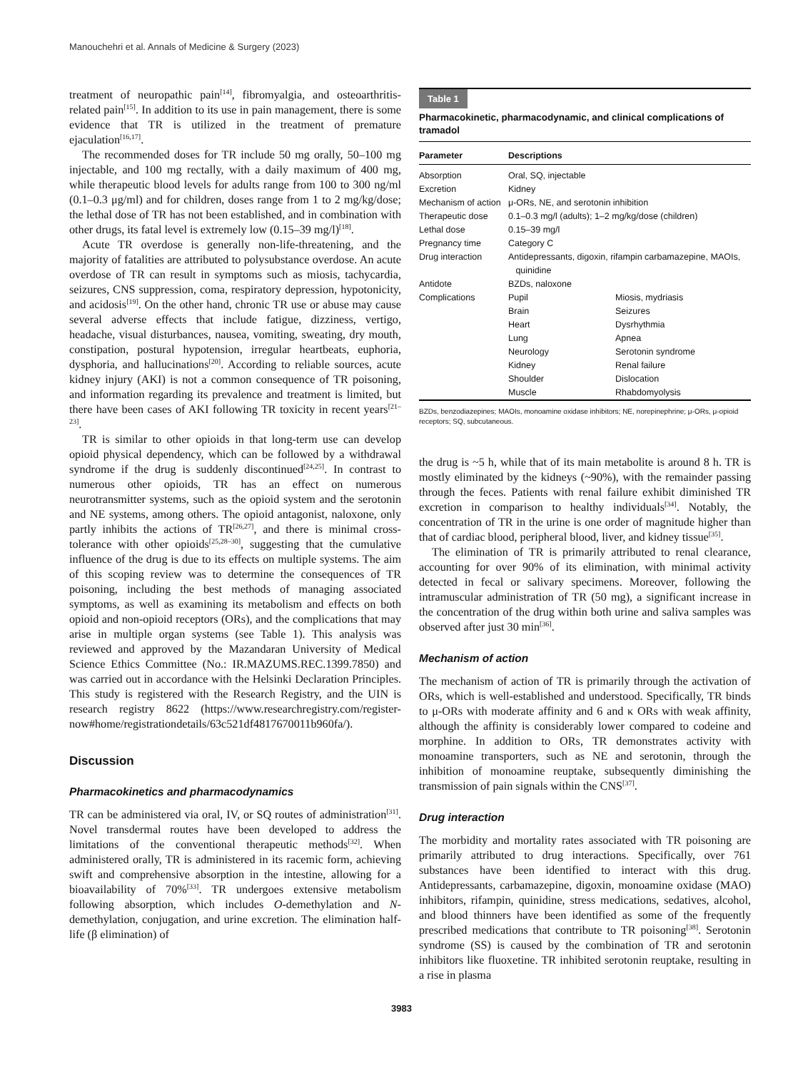Manouchehri et al. Annals of Medicine & Surgery (2023)
treatment of neuropathic pain<sup>[14]</sup>, fibromyalgia, and osteoarthritis-related pain<sup>[15]</sup>. In addition to its use in pain management, there is some evidence that TR is utilized in the treatment of premature ejaculation<sup>[16,17]</sup>.
The recommended doses for TR include 50 mg orally, 50–100 mg injectable, and 100 mg rectally, with a daily maximum of 400 mg, while therapeutic blood levels for adults range from 100 to 300 ng/ml (0.1–0.3 μg/ml) and for children, doses range from 1 to 2 mg/kg/dose; the lethal dose of TR has not been established, and in combination with other drugs, its fatal level is extremely low (0.15–39 mg/l)<sup>[18]</sup>.
Acute TR overdose is generally non-life-threatening, and the majority of fatalities are attributed to polysubstance overdose. An acute overdose of TR can result in symptoms such as miosis, tachycardia, seizures, CNS suppression, coma, respiratory depression, hypotonicity, and acidosis<sup>[19]</sup>. On the other hand, chronic TR use or abuse may cause several adverse effects that include fatigue, dizziness, vertigo, headache, visual disturbances, nausea, vomiting, sweating, dry mouth, constipation, postural hypotension, irregular heartbeats, euphoria, dysphoria, and hallucinations<sup>[20]</sup>. According to reliable sources, acute kidney injury (AKI) is not a common consequence of TR poisoning, and information regarding its prevalence and treatment is limited, but there have been cases of AKI following TR toxicity in recent years<sup>[21–23]</sup>.
TR is similar to other opioids in that long-term use can develop opioid physical dependency, which can be followed by a withdrawal syndrome if the drug is suddenly discontinued<sup>[24,25]</sup>. In contrast to numerous other opioids, TR has an effect on numerous neurotransmitter systems, such as the opioid system and the serotonin and NE systems, among others. The opioid antagonist, naloxone, only partly inhibits the actions of TR<sup>[26,27]</sup>, and there is minimal cross-tolerance with other opioids<sup>[25,28–30]</sup>, suggesting that the cumulative influence of the drug is due to its effects on multiple systems. The aim of this scoping review was to determine the consequences of TR poisoning, including the best methods of managing associated symptoms, as well as examining its metabolism and effects on both opioid and non-opioid receptors (ORs), and the complications that may arise in multiple organ systems (see Table 1). This analysis was reviewed and approved by the Mazandaran University of Medical Science Ethics Committee (No.: IR.MAZUMS.REC.1399.7850) and was carried out in accordance with the Helsinki Declaration Principles. This study is registered with the Research Registry, and the UIN is research registry 8622 (https://www.researchregistry.com/register-now#home/registrationdetails/63c521df4817670011b960fa/).
Discussion
Pharmacokinetics and pharmacodynamics
TR can be administered via oral, IV, or SQ routes of administration<sup>[31]</sup>. Novel transdermal routes have been developed to address the limitations of the conventional therapeutic methods<sup>[32]</sup>. When administered orally, TR is administered in its racemic form, achieving swift and comprehensive absorption in the intestine, allowing for a bioavailability of 70%<sup>[33]</sup>. TR undergoes extensive metabolism following absorption, which includes O-demethylation and N-demethylation, conjugation, and urine excretion. The elimination half-life (β elimination) of
Table 1
Pharmacokinetic, pharmacodynamic, and clinical complications of tramadol
| Parameter | Descriptions | |
| --- | --- | --- |
| Absorption | Oral, SQ, injectable | |
| Excretion | Kidney | |
| Mechanism of action | μ-ORs, NE, and serotonin inhibition | |
| Therapeutic dose | 0.1–0.3 mg/l (adults); 1–2 mg/kg/dose (children) | |
| Lethal dose | 0.15–39 mg/l | |
| Pregnancy time | Category C | |
| Drug interaction | Antidepressants, digoxin, rifampin carbamazepine, MAOIs, quinidine | |
| Antidote | BZDs, naloxone | |
| Complications | Pupil | Miosis, mydriasis |
| | Brain | Seizures |
| | Heart | Dysrhythmia |
| | Lung | Apnea |
| | Neurology | Serotonin syndrome |
| | Kidney | Renal failure |
| | Shoulder | Dislocation |
| | Muscle | Rhabdomyolysis |
BZDs, benzodiazepines; MAOIs, monoamine oxidase inhibitors; NE, norepinephrine; μ-ORs, μ-opioid receptors; SQ, subcutaneous.
the drug is ~5 h, while that of its main metabolite is around 8 h. TR is mostly eliminated by the kidneys (~90%), with the remainder passing through the feces. Patients with renal failure exhibit diminished TR excretion in comparison to healthy individuals<sup>[34]</sup>. Notably, the concentration of TR in the urine is one order of magnitude higher than that of cardiac blood, peripheral blood, liver, and kidney tissue<sup>[35]</sup>.
The elimination of TR is primarily attributed to renal clearance, accounting for over 90% of its elimination, with minimal activity detected in fecal or salivary specimens. Moreover, following the intramuscular administration of TR (50 mg), a significant increase in the concentration of the drug within both urine and saliva samples was observed after just 30 min<sup>[36]</sup>.
Mechanism of action
The mechanism of action of TR is primarily through the activation of ORs, which is well-established and understood. Specifically, TR binds to μ-ORs with moderate affinity and 6 and κ ORs with weak affinity, although the affinity is considerably lower compared to codeine and morphine. In addition to ORs, TR demonstrates activity with monoamine transporters, such as NE and serotonin, through the inhibition of monoamine reuptake, subsequently diminishing the transmission of pain signals within the CNS<sup>[37]</sup>.
Drug interaction
The morbidity and mortality rates associated with TR poisoning are primarily attributed to drug interactions. Specifically, over 761 substances have been identified to interact with this drug. Antidepressants, carbamazepine, digoxin, monoamine oxidase (MAO) inhibitors, rifampin, quinidine, stress medications, sedatives, alcohol, and blood thinners have been identified as some of the frequently prescribed medications that contribute to TR poisoning<sup>[38]</sup>. Serotonin syndrome (SS) is caused by the combination of TR and serotonin inhibitors like fluoxetine. TR inhibited serotonin reuptake, resulting in a rise in plasma
3983